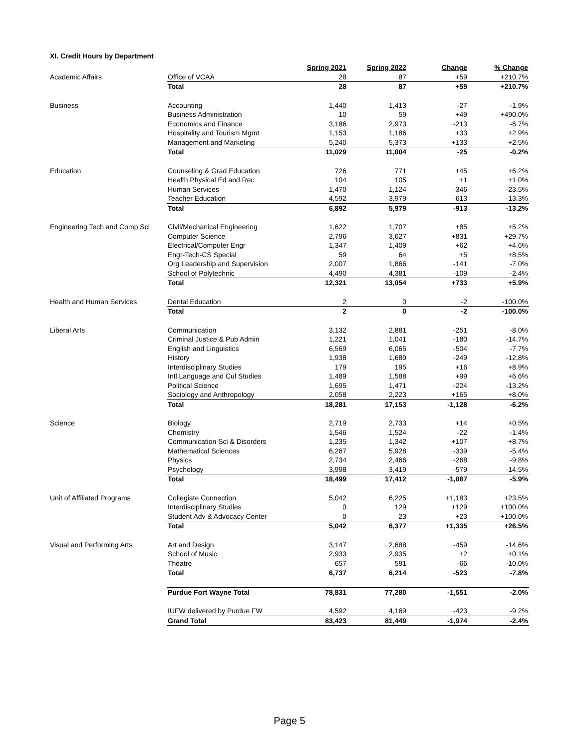XI. Credit Hours by Department
| | | Spring 2021 | Spring 2022 | Change | % Change |
| Academic Affairs | Office of VCAA | 28 | 87 | +59 | +210.7% |
| | Total | 28 | 87 | +59 | +210.7% |
| Business | Accounting | 1,440 | 1,413 | -27 | -1.9% |
| | Business Administration | 10 | 59 | +49 | +490.0% |
| | Economics and Finance | 3,186 | 2,973 | -213 | -6.7% |
| | Hospitality and Tourism Mgmt | 1,153 | 1,186 | +33 | +2.9% |
| | Management and Marketing | 5,240 | 5,373 | +133 | +2.5% |
| | Total | 11,029 | 11,004 | -25 | -0.2% |
| Education | Counseling & Grad Education | 726 | 771 | +45 | +6.2% |
| | Health Physical Ed and Rec | 104 | 105 | +1 | +1.0% |
| | Human Services | 1,470 | 1,124 | -346 | -23.5% |
| | Teacher Education | 4,592 | 3,979 | -613 | -13.3% |
| | Total | 6,892 | 5,979 | -913 | -13.2% |
| Engineering Tech and Comp Sci | Civil/Mechanical Engineering | 1,622 | 1,707 | +85 | +5.2% |
| | Computer Science | 2,796 | 3,627 | +831 | +29.7% |
| | Electrical/Computer Engr | 1,347 | 1,409 | +62 | +4.6% |
| | Engr-Tech-CS Special | 59 | 64 | +5 | +8.5% |
| | Org Leadership and Supervision | 2,007 | 1,866 | -141 | -7.0% |
| | School of Polytechnic | 4,490 | 4,381 | -109 | -2.4% |
| | Total | 12,321 | 13,054 | +733 | +5.9% |
| Health and Human Services | Dental Education | 2 | 0 | -2 | -100.0% |
| | Total | 2 | 0 | -2 | -100.0% |
| Liberal Arts | Communication | 3,132 | 2,881 | -251 | -8.0% |
| | Criminal Justice & Pub Admin | 1,221 | 1,041 | -180 | -14.7% |
| | English and Linguistics | 6,569 | 6,065 | -504 | -7.7% |
| | History | 1,938 | 1,689 | -249 | -12.8% |
| | Interdisciplinary Studies | 179 | 195 | +16 | +8.9% |
| | Intl Language and Cul Studies | 1,489 | 1,588 | +99 | +6.6% |
| | Political Science | 1,695 | 1,471 | -224 | -13.2% |
| | Sociology and Anthropology | 2,058 | 2,223 | +165 | +8.0% |
| | Total | 18,281 | 17,153 | -1,128 | -6.2% |
| Science | Biology | 2,719 | 2,733 | +14 | +0.5% |
| | Chemistry | 1,546 | 1,524 | -22 | -1.4% |
| | Communication Sci & Disorders | 1,235 | 1,342 | +107 | +8.7% |
| | Mathematical Sciences | 6,267 | 5,928 | -339 | -5.4% |
| | Physics | 2,734 | 2,466 | -268 | -9.8% |
| | Psychology | 3,998 | 3,419 | -579 | -14.5% |
| | Total | 18,499 | 17,412 | -1,087 | -5.9% |
| Unit of Affiliated Programs | Collegiate Connection | 5,042 | 6,225 | +1,183 | +23.5% |
| | Interdisciplinary Studies | 0 | 129 | +129 | +100.0% |
| | Student Adv & Advocacy Center | 0 | 23 | +23 | +100.0% |
| | Total | 5,042 | 6,377 | +1,335 | +26.5% |
| Visual and Performing Arts | Art and Design | 3,147 | 2,688 | -459 | -14.6% |
| | School of Music | 2,933 | 2,935 | +2 | +0.1% |
| | Theatre | 657 | 591 | -66 | -10.0% |
| | Total | 6,737 | 6,214 | -523 | -7.8% |
| | Purdue Fort Wayne Total | 78,831 | 77,280 | -1,551 | -2.0% |
| | IUFW delivered by Purdue FW | 4,592 | 4,169 | -423 | -9.2% |
| | Grand Total | 83,423 | 81,449 | -1,974 | -2.4% |
Page 5